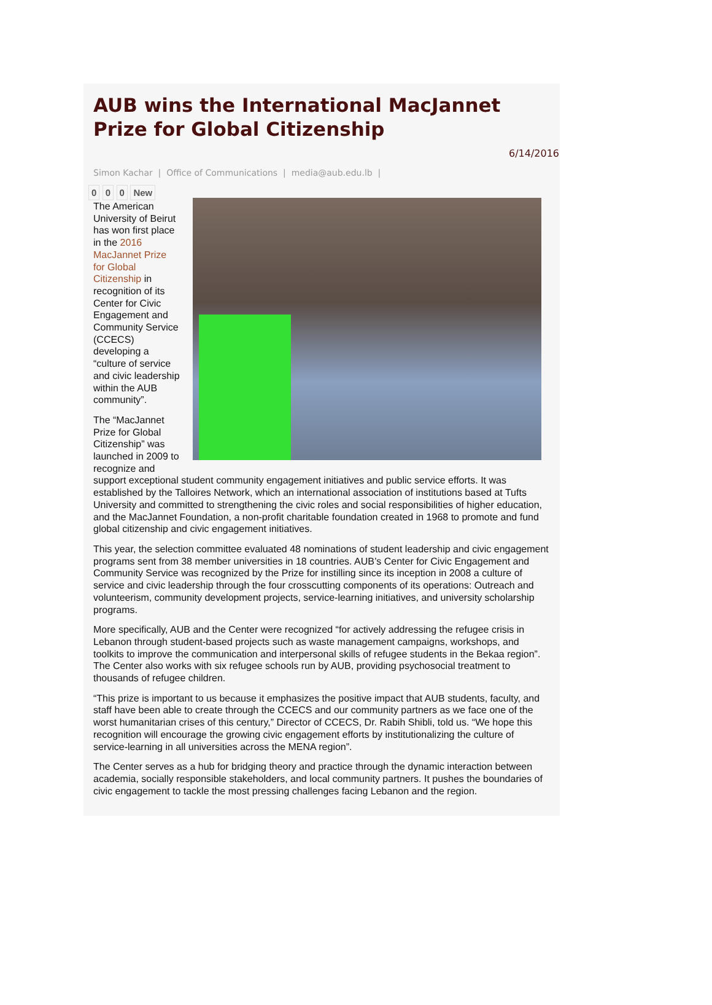AUB wins the International MacJannet Prize for Global Citizenship
6/14/2016
Simon Kachar | Office of Communications | media@aub.edu.lb |
0 0 0 New
The American University of Beirut has won first place in the 2016 MacJannet Prize for Global Citizenship in recognition of its Center for Civic Engagement and Community Service (CCECS) developing a “culture of service and civic leadership within the AUB community”.
The “MacJannet Prize for Global Citizenship” was launched in 2009 to recognize and support exceptional student community engagement initiatives and public service efforts. It was established by the Talloires Network, which an international association of institutions based at Tufts University and committed to strengthening the civic roles and social responsibilities of higher education, and the MacJannet Foundation, a non-profit charitable foundation created in 1968 to promote and fund global citizenship and civic engagement initiatives.
This year, the selection committee evaluated 48 nominations of student leadership and civic engagement programs sent from 38 member universities in 18 countries. AUB’s Center for Civic Engagement and Community Service was recognized by the Prize for instilling since its inception in 2008 a culture of service and civic leadership through the four crosscutting components of its operations: Outreach and volunteerism, community development projects, service-learning initiatives, and university scholarship programs.
More specifically, AUB and the Center were recognized “for actively addressing the refugee crisis in Lebanon through student-based projects such as waste management campaigns, workshops, and toolkits to improve the communication and interpersonal skills of refugee students in the Bekaa region”. The Center also works with six refugee schools run by AUB, providing psychosocial treatment to thousands of refugee children.
“This prize is important to us because it emphasizes the positive impact that AUB students, faculty, and staff have been able to create through the CCECS and our community partners as we face one of the worst humanitarian crises of this century,” Director of CCECS, Dr. Rabih Shibli, told us. “We hope this recognition will encourage the growing civic engagement efforts by institutionalizing the culture of service-learning in all universities across the MENA region”.
The Center serves as a hub for bridging theory and practice through the dynamic interaction between academia, socially responsible stakeholders, and local community partners. It pushes the boundaries of civic engagement to tackle the most pressing challenges facing Lebanon and the region.